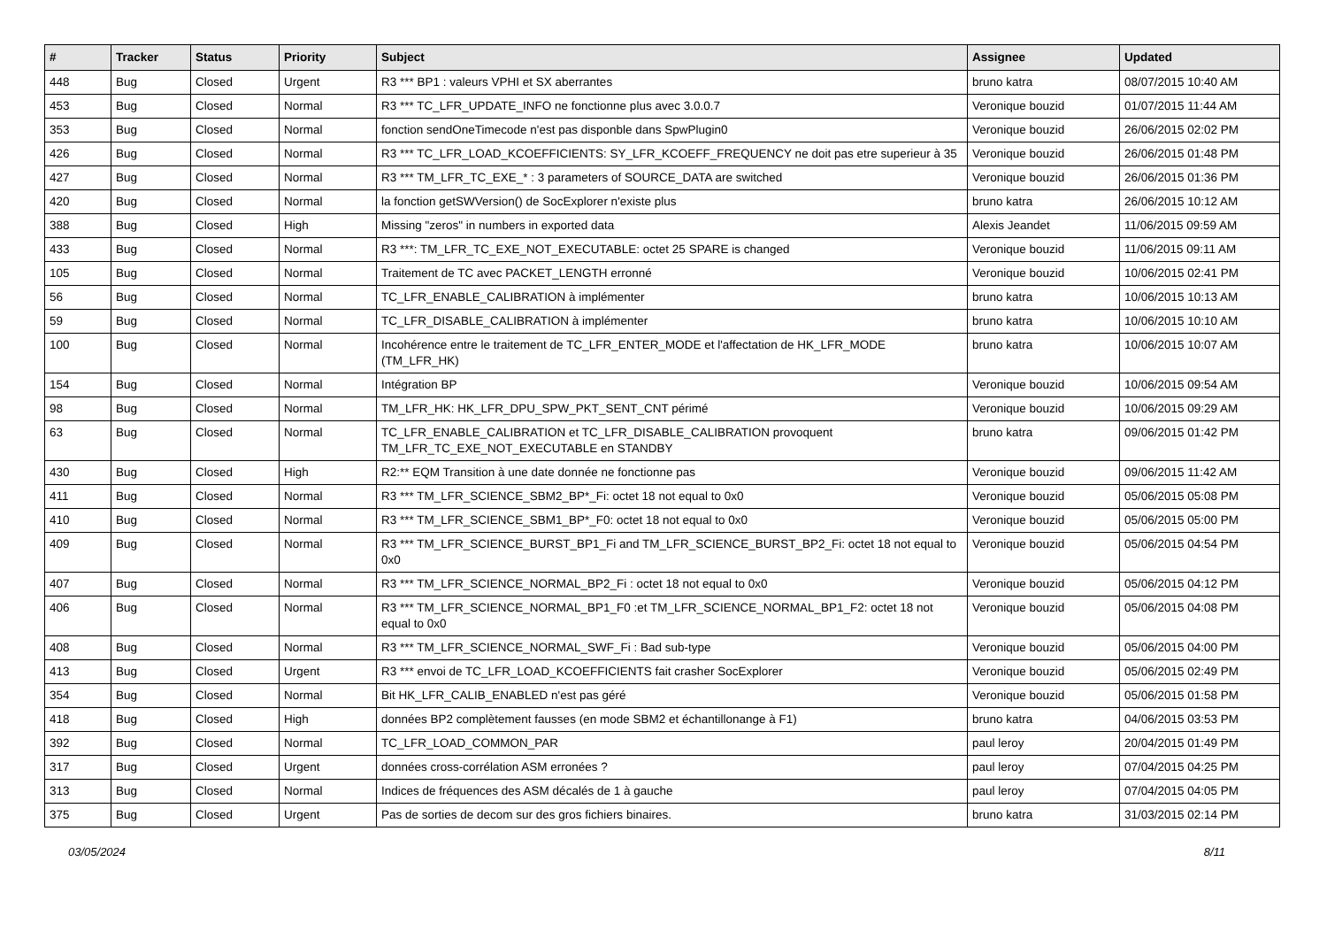| # | Tracker | Status | Priority | Subject | Assignee | Updated |
| --- | --- | --- | --- | --- | --- | --- |
| 448 | Bug | Closed | Urgent | R3 *** BP1 : valeurs VPHI et SX aberrantes | bruno katra | 08/07/2015 10:40 AM |
| 453 | Bug | Closed | Normal | R3 *** TC_LFR_UPDATE_INFO ne fonctionne plus avec 3.0.0.7 | Veronique bouzid | 01/07/2015 11:44 AM |
| 353 | Bug | Closed | Normal | fonction sendOneTimecode n'est pas disponble dans SpwPlugin0 | Veronique bouzid | 26/06/2015 02:02 PM |
| 426 | Bug | Closed | Normal | R3 *** TC_LFR_LOAD_KCOEFFICIENTS: SY_LFR_KCOEFF_FREQUENCY ne doit pas etre superieur à 35 | Veronique bouzid | 26/06/2015 01:48 PM |
| 427 | Bug | Closed | Normal | R3 *** TM_LFR_TC_EXE_* : 3 parameters of SOURCE_DATA are switched | Veronique bouzid | 26/06/2015 01:36 PM |
| 420 | Bug | Closed | Normal | la fonction getSWVersion() de SocExplorer n'existe plus | bruno katra | 26/06/2015 10:12 AM |
| 388 | Bug | Closed | High | Missing "zeros" in numbers in exported data | Alexis Jeandet | 11/06/2015 09:59 AM |
| 433 | Bug | Closed | Normal | R3 ***: TM_LFR_TC_EXE_NOT_EXECUTABLE: octet 25 SPARE is changed | Veronique bouzid | 11/06/2015 09:11 AM |
| 105 | Bug | Closed | Normal | Traitement de TC avec PACKET_LENGTH erronné | Veronique bouzid | 10/06/2015 02:41 PM |
| 56 | Bug | Closed | Normal | TC_LFR_ENABLE_CALIBRATION à implémenter | bruno katra | 10/06/2015 10:13 AM |
| 59 | Bug | Closed | Normal | TC_LFR_DISABLE_CALIBRATION à implémenter | bruno katra | 10/06/2015 10:10 AM |
| 100 | Bug | Closed | Normal | Incohérence entre le traitement de TC_LFR_ENTER_MODE et l'affectation de HK_LFR_MODE (TM_LFR_HK) | bruno katra | 10/06/2015 10:07 AM |
| 154 | Bug | Closed | Normal | Intégration BP | Veronique bouzid | 10/06/2015 09:54 AM |
| 98 | Bug | Closed | Normal | TM_LFR_HK: HK_LFR_DPU_SPW_PKT_SENT_CNT périmé | Veronique bouzid | 10/06/2015 09:29 AM |
| 63 | Bug | Closed | Normal | TC_LFR_ENABLE_CALIBRATION et TC_LFR_DISABLE_CALIBRATION provoquent TM_LFR_TC_EXE_NOT_EXECUTABLE en STANDBY | bruno katra | 09/06/2015 01:42 PM |
| 430 | Bug | Closed | High | R2:** EQM Transition à une date donnée ne fonctionne pas | Veronique bouzid | 09/06/2015 11:42 AM |
| 411 | Bug | Closed | Normal | R3 *** TM_LFR_SCIENCE_SBM2_BP*_Fi: octet 18 not equal to 0x0 | Veronique bouzid | 05/06/2015 05:08 PM |
| 410 | Bug | Closed | Normal | R3 *** TM_LFR_SCIENCE_SBM1_BP*_F0: octet 18 not equal to 0x0 | Veronique bouzid | 05/06/2015 05:00 PM |
| 409 | Bug | Closed | Normal | R3 *** TM_LFR_SCIENCE_BURST_BP1_Fi and TM_LFR_SCIENCE_BURST_BP2_Fi: octet 18 not equal to 0x0 | Veronique bouzid | 05/06/2015 04:54 PM |
| 407 | Bug | Closed | Normal | R3 *** TM_LFR_SCIENCE_NORMAL_BP2_Fi : octet 18 not equal to 0x0 | Veronique bouzid | 05/06/2015 04:12 PM |
| 406 | Bug | Closed | Normal | R3 *** TM_LFR_SCIENCE_NORMAL_BP1_F0 :et TM_LFR_SCIENCE_NORMAL_BP1_F2: octet 18 not equal to 0x0 | Veronique bouzid | 05/06/2015 04:08 PM |
| 408 | Bug | Closed | Normal | R3 *** TM_LFR_SCIENCE_NORMAL_SWF_Fi : Bad sub-type | Veronique bouzid | 05/06/2015 04:00 PM |
| 413 | Bug | Closed | Urgent | R3 *** envoi de TC_LFR_LOAD_KCOEFFICIENTS fait crasher SocExplorer | Veronique bouzid | 05/06/2015 02:49 PM |
| 354 | Bug | Closed | Normal | Bit HK_LFR_CALIB_ENABLED n'est pas géré | Veronique bouzid | 05/06/2015 01:58 PM |
| 418 | Bug | Closed | High | données BP2 complètement fausses (en mode SBM2 et échantillonange à F1) | bruno katra | 04/06/2015 03:53 PM |
| 392 | Bug | Closed | Normal | TC_LFR_LOAD_COMMON_PAR | paul leroy | 20/04/2015 01:49 PM |
| 317 | Bug | Closed | Urgent | données cross-corrélation ASM erronées ? | paul leroy | 07/04/2015 04:25 PM |
| 313 | Bug | Closed | Normal | Indices de fréquences des ASM décalés de 1 à gauche | paul leroy | 07/04/2015 04:05 PM |
| 375 | Bug | Closed | Urgent | Pas de sorties de decom sur des gros fichiers binaires. | bruno katra | 31/03/2015 02:14 PM |
03/05/2024 8/11